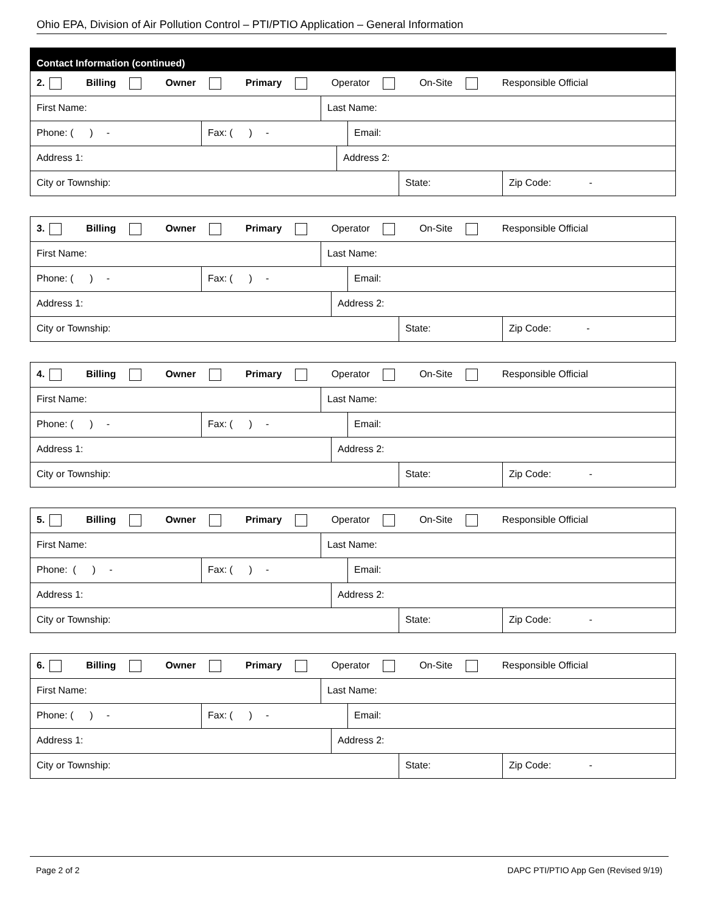Ohio EPA, Division of Air Pollution Control – PTI/PTIO Application – General Information
Contact Information (continued)
2. Billing Owner Primary Operator On-Site Responsible Official
First Name: Last Name:
Phone: ( ) - Fax: ( ) - Email:
Address 1: Address 2:
City or Township: State: Zip Code: -
3. Billing Owner Primary Operator On-Site Responsible Official
First Name: Last Name:
Phone: ( ) - Fax: ( ) - Email:
Address 1: Address 2:
City or Township: State: Zip Code: -
4. Billing Owner Primary Operator On-Site Responsible Official
First Name: Last Name:
Phone: ( ) - Fax: ( ) - Email:
Address 1: Address 2:
City or Township: State: Zip Code: -
5. Billing Owner Primary Operator On-Site Responsible Official
First Name: Last Name:
Phone: ( ) - Fax: ( ) - Email:
Address 1: Address 2:
City or Township: State: Zip Code: -
6. Billing Owner Primary Operator On-Site Responsible Official
First Name: Last Name:
Phone: ( ) - Fax: ( ) - Email:
Address 1: Address 2:
City or Township: State: Zip Code: -
Page 2 of 2 DAPC PTI/PTIO App Gen (Revised 9/19)